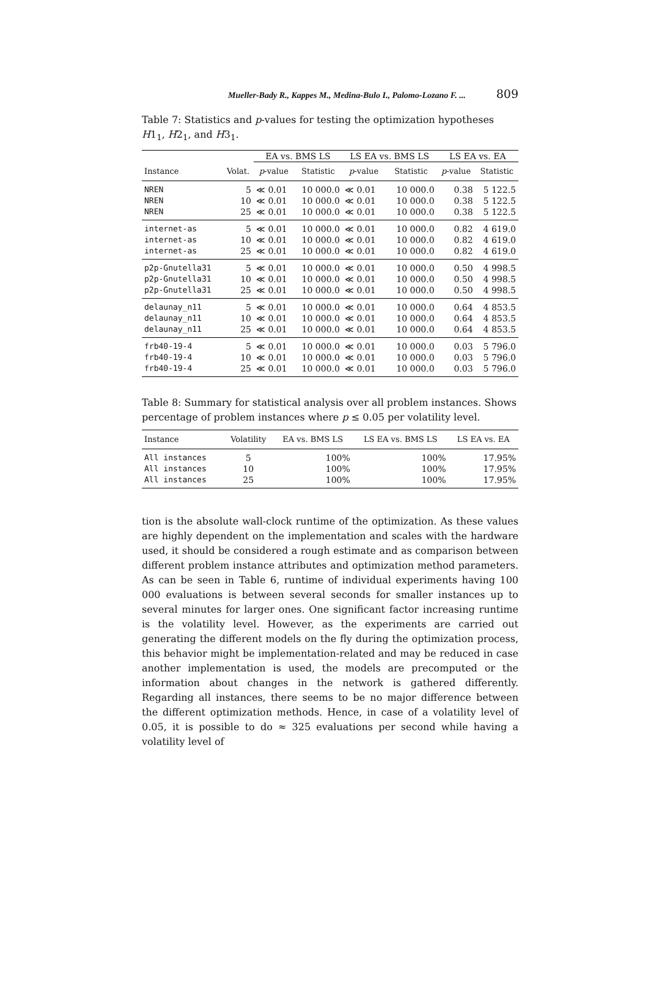Mueller-Bady R., Kappes M., Medina-Bulo I., Palomo-Lozano F. ... 809
Table 7: Statistics and p-values for testing the optimization hypotheses H1<sub>1</sub>, H2<sub>1</sub>, and H3<sub>1</sub>.
| | | EA vs. BMS LS | | LS EA vs. BMS LS | | LS EA vs. EA | |
| --- | --- | --- | --- | --- | --- | --- | --- |
| Instance | Volat. | p -value | Statistic | p -value | Statistic | p -value | Statistic |
| NREN | 5 | ≪ 0.01 | 10 000.0 | ≪ 0.01 | 10 000.0 | 0.38 | 5 122.5 |
| NREN | 10 | ≪ 0.01 | 10 000.0 | ≪ 0.01 | 10 000.0 | 0.38 | 5 122.5 |
| NREN | 25 | ≪ 0.01 | 10 000.0 | ≪ 0.01 | 10 000.0 | 0.38 | 5 122.5 |
| internet-as | 5 | ≪ 0.01 | 10 000.0 | ≪ 0.01 | 10 000.0 | 0.82 | 4 619.0 |
| internet-as | 10 | ≪ 0.01 | 10 000.0 | ≪ 0.01 | 10 000.0 | 0.82 | 4 619.0 |
| internet-as | 25 | ≪ 0.01 | 10 000.0 | ≪ 0.01 | 10 000.0 | 0.82 | 4 619.0 |
| p2p-Gnutella31 | 5 | ≪ 0.01 | 10 000.0 | ≪ 0.01 | 10 000.0 | 0.50 | 4 998.5 |
| p2p-Gnutella31 | 10 | ≪ 0.01 | 10 000.0 | ≪ 0.01 | 10 000.0 | 0.50 | 4 998.5 |
| p2p-Gnutella31 | 25 | ≪ 0.01 | 10 000.0 | ≪ 0.01 | 10 000.0 | 0.50 | 4 998.5 |
| delaunay_n11 | 5 | ≪ 0.01 | 10 000.0 | ≪ 0.01 | 10 000.0 | 0.64 | 4 853.5 |
| delaunay_n11 | 10 | ≪ 0.01 | 10 000.0 | ≪ 0.01 | 10 000.0 | 0.64 | 4 853.5 |
| delaunay_n11 | 25 | ≪ 0.01 | 10 000.0 | ≪ 0.01 | 10 000.0 | 0.64 | 4 853.5 |
| frb40-19-4 | 5 | ≪ 0.01 | 10 000.0 | ≪ 0.01 | 10 000.0 | 0.03 | 5 796.0 |
| frb40-19-4 | 10 | ≪ 0.01 | 10 000.0 | ≪ 0.01 | 10 000.0 | 0.03 | 5 796.0 |
| frb40-19-4 | 25 | ≪ 0.01 | 10 000.0 | ≪ 0.01 | 10 000.0 | 0.03 | 5 796.0 |
Table 8: Summary for statistical analysis over all problem instances. Shows percentage of problem instances where p ≤ 0.05 per volatility level.
| Instance | Volatility | EA vs. BMS LS | LS EA vs. BMS LS | LS EA vs. EA |
| --- | --- | --- | --- | --- |
| All instances | 5 | 100% | 100% | 17.95% |
| All instances | 10 | 100% | 100% | 17.95% |
| All instances | 25 | 100% | 100% | 17.95% |
tion is the absolute wall-clock runtime of the optimization. As these values are highly dependent on the implementation and scales with the hardware used, it should be considered a rough estimate and as comparison between different problem instance attributes and optimization method parameters. As can be seen in Table 6, runtime of individual experiments having 100 000 evaluations is between several seconds for smaller instances up to several minutes for larger ones. One significant factor increasing runtime is the volatility level. However, as the experiments are carried out generating the different models on the fly during the optimization process, this behavior might be implementation-related and may be reduced in case another implementation is used, the models are precomputed or the information about changes in the network is gathered differently. Regarding all instances, there seems to be no major difference between the different optimization methods. Hence, in case of a volatility level of 0.05, it is possible to do ≈ 325 evaluations per second while having a volatility level of